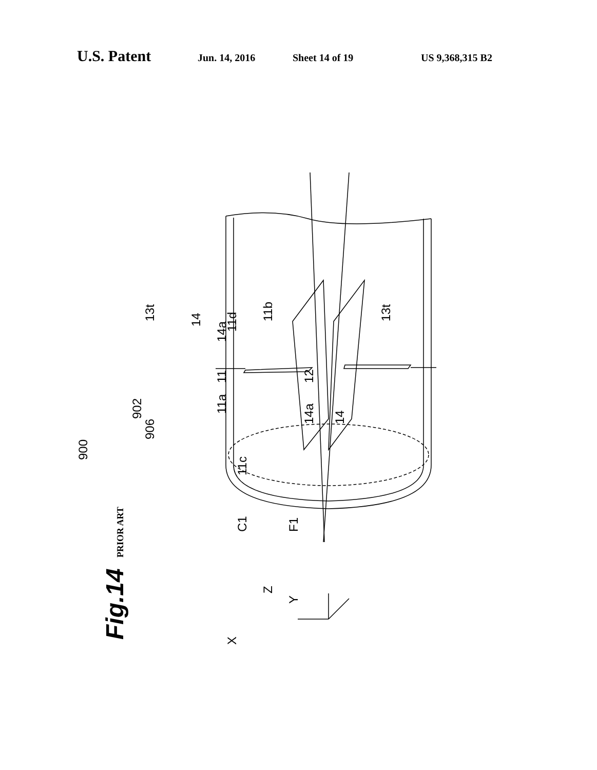U.S. Patent Jun. 14, 2016 Sheet 14 of 19 US 9,368,315 B2
900
902
906
11
11d
11b
12
13t
13t
14
14a
14a
14
11a
11c
C1
F1
Z
Y
X
Fig.14
PRIOR ART